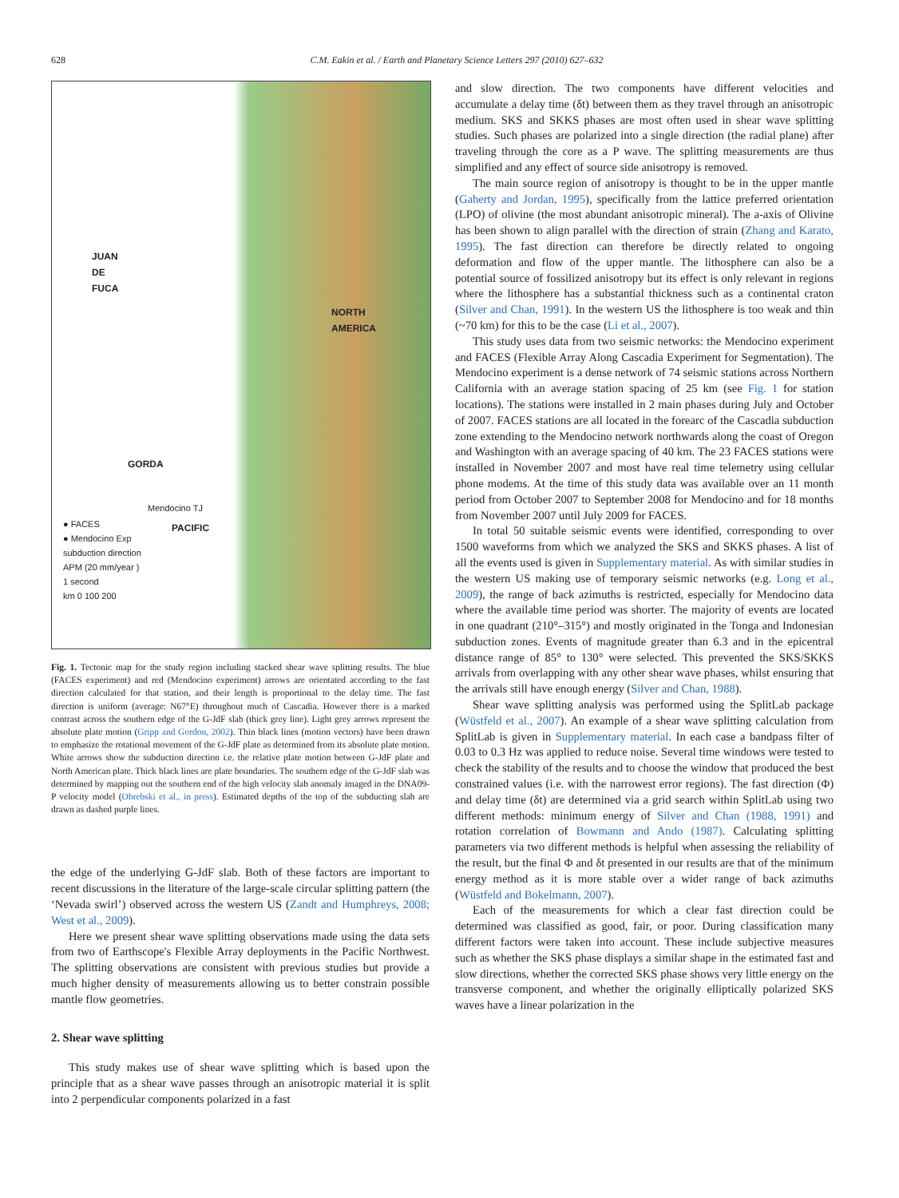628 C.M. Eakin et al. / Earth and Planetary Science Letters 297 (2010) 627–632
JUAN
DE
FUCA
NORTH
AMERICA
GORDA
PACIFIC
Mendocino TJ
● FACES
● Mendocino Exp
subduction direction
APM (20 mm/year )
1 second
km 0 100 200
Fig. 1. Tectonic map for the study region including stacked shear wave splitting results. The blue (FACES experiment) and red (Mendocino experiment) arrows are orientated according to the fast direction calculated for that station, and their length is proportional to the delay time. The fast direction is uniform (average: N67°E) throughout much of Cascadia. However there is a marked contrast across the southern edge of the G-JdF slab (thick grey line). Light grey arrows represent the absolute plate motion (Gripp and Gordon, 2002). Thin black lines (motion vectors) have been drawn to emphasize the rotational movement of the G-JdF plate as determined from its absolute plate motion. White arrows show the subduction direction i.e. the relative plate motion between G-JdF plate and North American plate. Thick black lines are plate boundaries. The southern edge of the G-JdF slab was determined by mapping out the southern end of the high velocity slab anomaly imaged in the DNA09-P velocity model (Obrebski et al., in press). Estimated depths of the top of the subducting slab are drawn as dashed purple lines.
the edge of the underlying G-JdF slab. Both of these factors are important to recent discussions in the literature of the large-scale circular splitting pattern (the ‘Nevada swirl’) observed across the western US (Zandt and Humphreys, 2008; West et al., 2009).
Here we present shear wave splitting observations made using the data sets from two of Earthscope's Flexible Array deployments in the Pacific Northwest. The splitting observations are consistent with previous studies but provide a much higher density of measurements allowing us to better constrain possible mantle flow geometries.
2. Shear wave splitting
This study makes use of shear wave splitting which is based upon the principle that as a shear wave passes through an anisotropic material it is split into 2 perpendicular components polarized in a fast
and slow direction. The two components have different velocities and accumulate a delay time (δt) between them as they travel through an anisotropic medium. SKS and SKKS phases are most often used in shear wave splitting studies. Such phases are polarized into a single direction (the radial plane) after traveling through the core as a P wave. The splitting measurements are thus simplified and any effect of source side anisotropy is removed.
The main source region of anisotropy is thought to be in the upper mantle (Gaherty and Jordan, 1995), specifically from the lattice preferred orientation (LPO) of olivine (the most abundant anisotropic mineral). The a-axis of Olivine has been shown to align parallel with the direction of strain (Zhang and Karato, 1995). The fast direction can therefore be directly related to ongoing deformation and flow of the upper mantle. The lithosphere can also be a potential source of fossilized anisotropy but its effect is only relevant in regions where the lithosphere has a substantial thickness such as a continental craton (Silver and Chan, 1991). In the western US the lithosphere is too weak and thin (~70 km) for this to be the case (Li et al., 2007).
This study uses data from two seismic networks: the Mendocino experiment and FACES (Flexible Array Along Cascadia Experiment for Segmentation). The Mendocino experiment is a dense network of 74 seismic stations across Northern California with an average station spacing of 25 km (see Fig. 1 for station locations). The stations were installed in 2 main phases during July and October of 2007. FACES stations are all located in the forearc of the Cascadia subduction zone extending to the Mendocino network northwards along the coast of Oregon and Washington with an average spacing of 40 km. The 23 FACES stations were installed in November 2007 and most have real time telemetry using cellular phone modems. At the time of this study data was available over an 11 month period from October 2007 to September 2008 for Mendocino and for 18 months from November 2007 until July 2009 for FACES.
In total 50 suitable seismic events were identified, corresponding to over 1500 waveforms from which we analyzed the SKS and SKKS phases. A list of all the events used is given in Supplementary material. As with similar studies in the western US making use of temporary seismic networks (e.g. Long et al., 2009), the range of back azimuths is restricted, especially for Mendocino data where the available time period was shorter. The majority of events are located in one quadrant (210°–315°) and mostly originated in the Tonga and Indonesian subduction zones. Events of magnitude greater than 6.3 and in the epicentral distance range of 85° to 130° were selected. This prevented the SKS/SKKS arrivals from overlapping with any other shear wave phases, whilst ensuring that the arrivals still have enough energy (Silver and Chan, 1988).
Shear wave splitting analysis was performed using the SplitLab package (Wüstfeld et al., 2007). An example of a shear wave splitting calculation from SplitLab is given in Supplementary material. In each case a bandpass filter of 0.03 to 0.3 Hz was applied to reduce noise. Several time windows were tested to check the stability of the results and to choose the window that produced the best constrained values (i.e. with the narrowest error regions). The fast direction (Φ) and delay time (δt) are determined via a grid search within SplitLab using two different methods: minimum energy of Silver and Chan (1988, 1991) and rotation correlation of Bowmann and Ando (1987). Calculating splitting parameters via two different methods is helpful when assessing the reliability of the result, but the final Φ and δt presented in our results are that of the minimum energy method as it is more stable over a wider range of back azimuths (Wüstfeld and Bokelmann, 2007).
Each of the measurements for which a clear fast direction could be determined was classified as good, fair, or poor. During classification many different factors were taken into account. These include subjective measures such as whether the SKS phase displays a similar shape in the estimated fast and slow directions, whether the corrected SKS phase shows very little energy on the transverse component, and whether the originally elliptically polarized SKS waves have a linear polarization in the